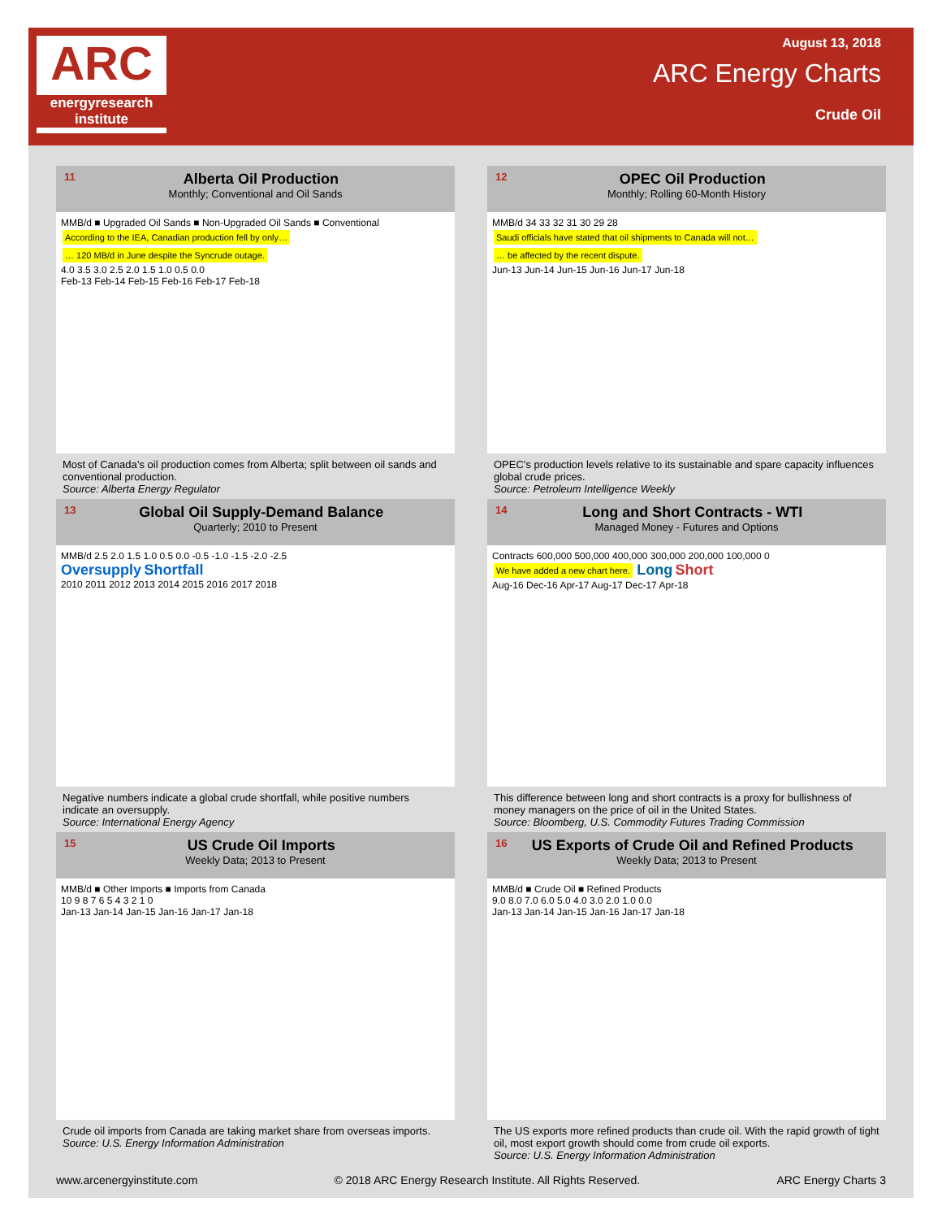ARC
energyresearch institute
August 13, 2018
ARC Energy Charts
Crude Oil
11 Alberta Oil Production
Monthly; Conventional and Oil Sands
MMB/d ■ Upgraded Oil Sands ■ Non-Upgraded Oil Sands ■ Conventional According to the IEA, Canadian production fell by only… … 120 MB/d in June despite the Syncrude outage.
4.0 3.5 3.0 2.5 2.0 1.5 1.0 0.5 0.0
Feb-13 Feb-14 Feb-15 Feb-16 Feb-17 Feb-18
Most of Canada’s oil production comes from Alberta; split between oil sands and conventional production.
Source: Alberta Energy Regulator
12 OPEC Oil Production
Monthly; Rolling 60-Month History
MMB/d 34 33 32 31 30 29 28
Saudi officials have stated that oil shipments to Canada will not… … be affected by the recent dispute.
Jun-13 Jun-14 Jun-15 Jun-16 Jun-17 Jun-18
OPEC’s production levels relative to its sustainable and spare capacity influences global crude prices.
Source: Petroleum Intelligence Weekly
13 Global Oil Supply-Demand Balance
Quarterly; 2010 to Present
MMB/d 2.5 2.0 1.5 1.0 0.5 0.0 -0.5 -1.0 -1.5 -2.0 -2.5
Oversupply Shortfall
2010 2011 2012 2013 2014 2015 2016 2017 2018
Negative numbers indicate a global crude shortfall, while positive numbers indicate an oversupply.
Source: International Energy Agency
14 Long and Short Contracts - WTI
Managed Money - Futures and Options
Contracts 600,000 500,000 400,000 300,000 200,000 100,000 0
We have added a new chart here. Long Short
Aug-16 Dec-16 Apr-17 Aug-17 Dec-17 Apr-18
This difference between long and short contracts is a proxy for bullishness of money managers on the price of oil in the United States.
Source: Bloomberg, U.S. Commodity Futures Trading Commission
15 US Crude Oil Imports
Weekly Data; 2013 to Present
MMB/d ■ Other Imports ■ Imports from Canada
10 9 8 7 6 5 4 3 2 1 0
Jan-13 Jan-14 Jan-15 Jan-16 Jan-17 Jan-18
Crude oil imports from Canada are taking market share from overseas imports.
Source: U.S. Energy Information Administration
16 US Exports of Crude Oil and Refined Products
Weekly Data; 2013 to Present
MMB/d ■ Crude Oil ■ Refined Products
9.0 8.0 7.0 6.0 5.0 4.0 3.0 2.0 1.0 0.0
Jan-13 Jan-14 Jan-15 Jan-16 Jan-17 Jan-18
The US exports more refined products than crude oil. With the rapid growth of tight oil, most export growth should come from crude oil exports.
Source: U.S. Energy Information Administration
www.arcenergyinstitute.com © 2018 ARC Energy Research Institute. All Rights Reserved. ARC Energy Charts 3